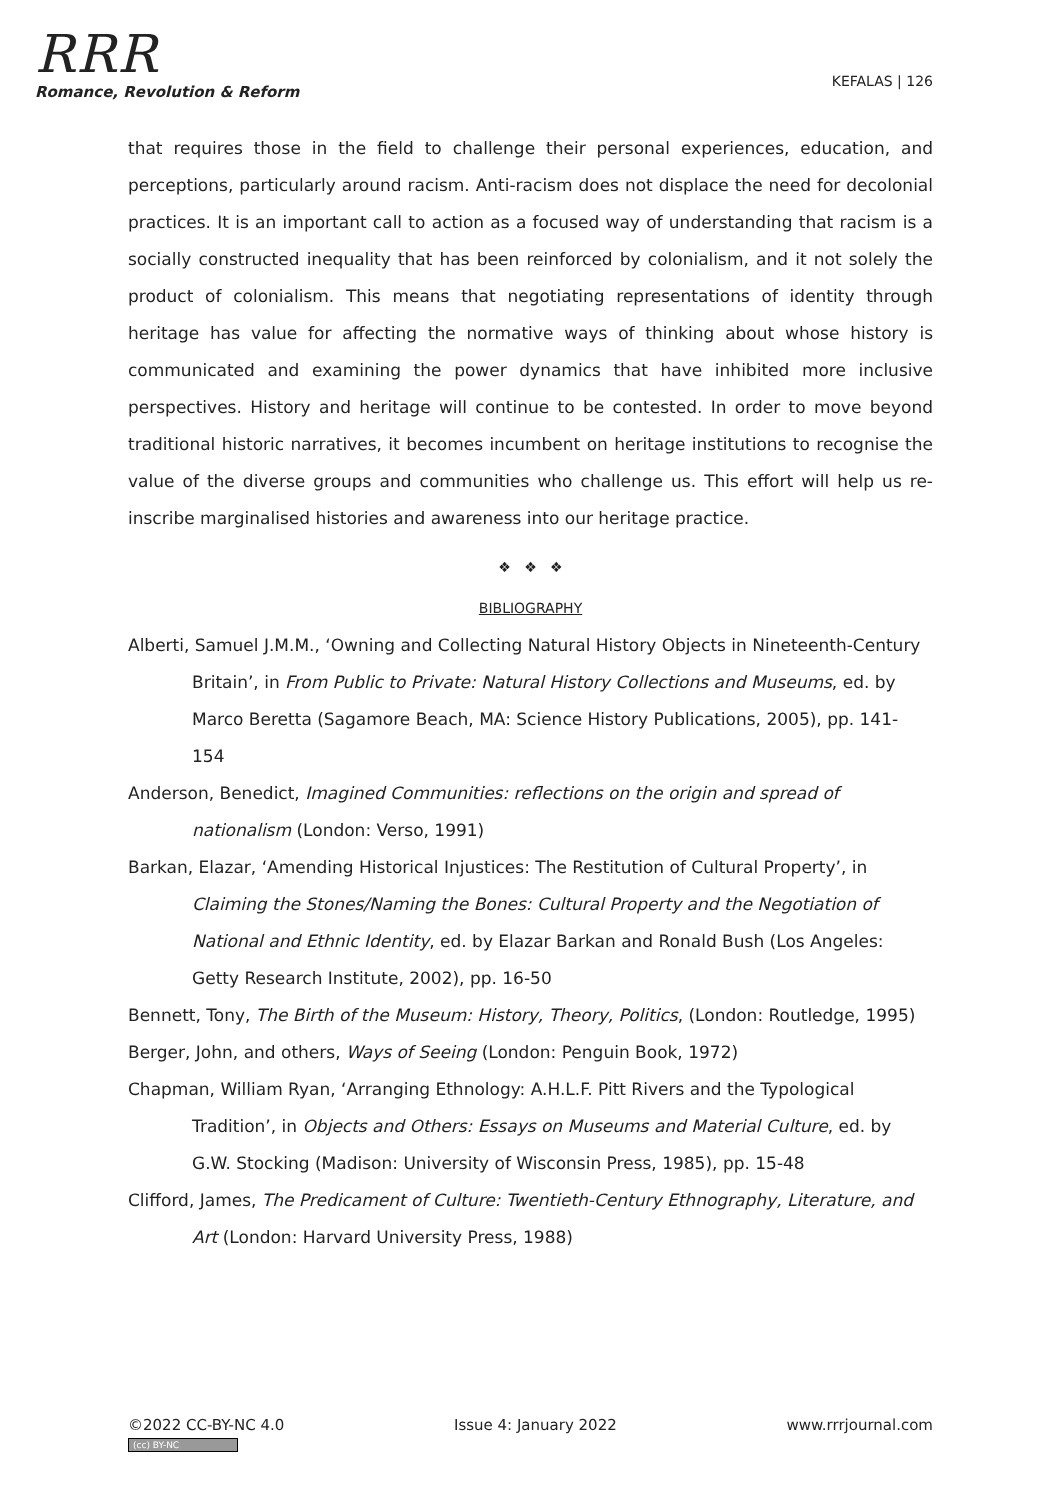RRR
Romance, Revolution & Reform
KEFALAS | 126
that requires those in the field to challenge their personal experiences, education, and perceptions, particularly around racism. Anti-racism does not displace the need for decolonial practices. It is an important call to action as a focused way of understanding that racism is a socially constructed inequality that has been reinforced by colonialism, and it not solely the product of colonialism. This means that negotiating representations of identity through heritage has value for affecting the normative ways of thinking about whose history is communicated and examining the power dynamics that have inhibited more inclusive perspectives. History and heritage will continue to be contested. In order to move beyond traditional historic narratives, it becomes incumbent on heritage institutions to recognise the value of the diverse groups and communities who challenge us. This effort will help us re-inscribe marginalised histories and awareness into our heritage practice.
❖ ❖ ❖
BIBLIOGRAPHY
Alberti, Samuel J.M.M., ‘Owning and Collecting Natural History Objects in Nineteenth-Century Britain’, in From Public to Private: Natural History Collections and Museums, ed. by Marco Beretta (Sagamore Beach, MA: Science History Publications, 2005), pp. 141- 154
Anderson, Benedict, Imagined Communities: reflections on the origin and spread of nationalism (London: Verso, 1991)
Barkan, Elazar, ‘Amending Historical Injustices: The Restitution of Cultural Property’, in Claiming the Stones/Naming the Bones: Cultural Property and the Negotiation of National and Ethnic Identity, ed. by Elazar Barkan and Ronald Bush (Los Angeles: Getty Research Institute, 2002), pp. 16-50
Bennett, Tony, The Birth of the Museum: History, Theory, Politics, (London: Routledge, 1995)
Berger, John, and others, Ways of Seeing (London: Penguin Book, 1972)
Chapman, William Ryan, ‘Arranging Ethnology: A.H.L.F. Pitt Rivers and the Typological Tradition’, in Objects and Others: Essays on Museums and Material Culture, ed. by G.W. Stocking (Madison: University of Wisconsin Press, 1985), pp. 15-48
Clifford, James, The Predicament of Culture: Twentieth-Century Ethnography, Literature, and Art (London: Harvard University Press, 1988)
©2022 CC-BY-NC 4.0
(cc) BY-NC
Issue 4: January 2022 www.rrrjournal.com